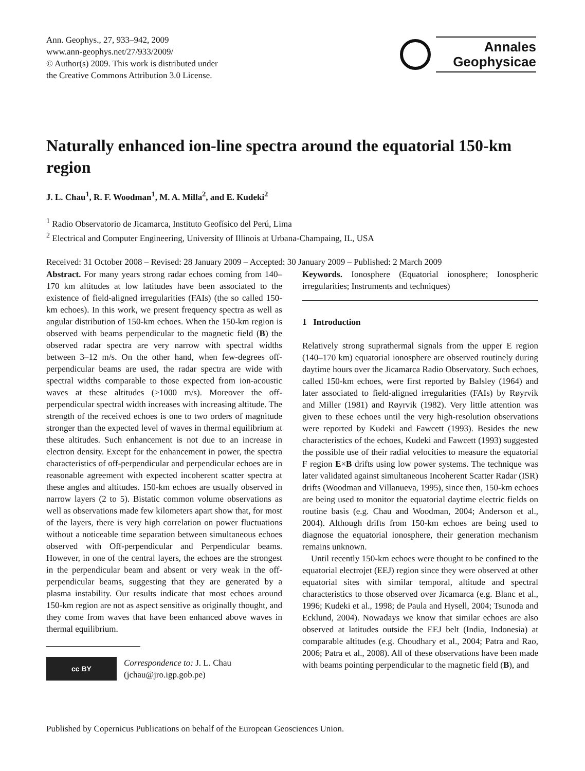Ann. Geophys., 27, 933–942, 2009
www.ann-geophys.net/27/933/2009/
© Author(s) 2009. This work is distributed under
the Creative Commons Attribution 3.0 License.
Annales
Geophysicae
Naturally enhanced ion-line spectra around the equatorial 150-km region
J. L. Chau<sup>1</sup>, R. F. Woodman<sup>1</sup>, M. A. Milla<sup>2</sup>, and E. Kudeki<sup>2</sup>
<sup>1</sup> Radio Observatorio de Jicamarca, Instituto Geofísico del Perú, Lima
<sup>2</sup> Electrical and Computer Engineering, University of Illinois at Urbana-Champaing, IL, USA
Received: 31 October 2008 – Revised: 28 January 2009 – Accepted: 30 January 2009 – Published: 2 March 2009
Abstract. For many years strong radar echoes coming from 140–170 km altitudes at low latitudes have been associated to the existence of field-aligned irregularities (FAIs) (the so called 150-km echoes). In this work, we present frequency spectra as well as angular distribution of 150-km echoes. When the 150-km region is observed with beams perpendicular to the magnetic field (B) the observed radar spectra are very narrow with spectral widths between 3–12 m/s. On the other hand, when few-degrees off-perpendicular beams are used, the radar spectra are wide with spectral widths comparable to those expected from ion-acoustic waves at these altitudes (>1000 m/s). Moreover the off-perpendicular spectral width increases with increasing altitude. The strength of the received echoes is one to two orders of magnitude stronger than the expected level of waves in thermal equilibrium at these altitudes. Such enhancement is not due to an increase in electron density. Except for the enhancement in power, the spectra characteristics of off-perpendicular and perpendicular echoes are in reasonable agreement with expected incoherent scatter spectra at these angles and altitudes. 150-km echoes are usually observed in narrow layers (2 to 5). Bistatic common volume observations as well as observations made few kilometers apart show that, for most of the layers, there is very high correlation on power fluctuations without a noticeable time separation between simultaneous echoes observed with Off-perpendicular and Perpendicular beams. However, in one of the central layers, the echoes are the strongest in the perpendicular beam and absent or very weak in the off-perpendicular beams, suggesting that they are generated by a plasma instability. Our results indicate that most echoes around 150-km region are not as aspect sensitive as originally thought, and they come from waves that have been enhanced above waves in thermal equilibrium.
cc BY
Correspondence to: J. L. Chau
(jchau@jro.igp.gob.pe)
Keywords. Ionosphere (Equatorial ionosphere; Ionospheric irregularities; Instruments and techniques)
1 Introduction
Relatively strong suprathermal signals from the upper E region (140–170 km) equatorial ionosphere are observed routinely during daytime hours over the Jicamarca Radio Observatory. Such echoes, called 150-km echoes, were first reported by Balsley (1964) and later associated to field-aligned irregularities (FAIs) by Røyrvik and Miller (1981) and Røyrvik (1982). Very little attention was given to these echoes until the very high-resolution observations were reported by Kudeki and Fawcett (1993). Besides the new characteristics of the echoes, Kudeki and Fawcett (1993) suggested the possible use of their radial velocities to measure the equatorial F region E×B drifts using low power systems. The technique was later validated against simultaneous Incoherent Scatter Radar (ISR) drifts (Woodman and Villanueva, 1995), since then, 150-km echoes are being used to monitor the equatorial daytime electric fields on routine basis (e.g. Chau and Woodman, 2004; Anderson et al., 2004). Although drifts from 150-km echoes are being used to diagnose the equatorial ionosphere, their generation mechanism remains unknown.
Until recently 150-km echoes were thought to be confined to the equatorial electrojet (EEJ) region since they were observed at other equatorial sites with similar temporal, altitude and spectral characteristics to those observed over Jicamarca (e.g. Blanc et al., 1996; Kudeki et al., 1998; de Paula and Hysell, 2004; Tsunoda and Ecklund, 2004). Nowadays we know that similar echoes are also observed at latitudes outside the EEJ belt (India, Indonesia) at comparable altitudes (e.g. Choudhary et al., 2004; Patra and Rao, 2006; Patra et al., 2008). All of these observations have been made with beams pointing perpendicular to the magnetic field (B), and
Published by Copernicus Publications on behalf of the European Geosciences Union.